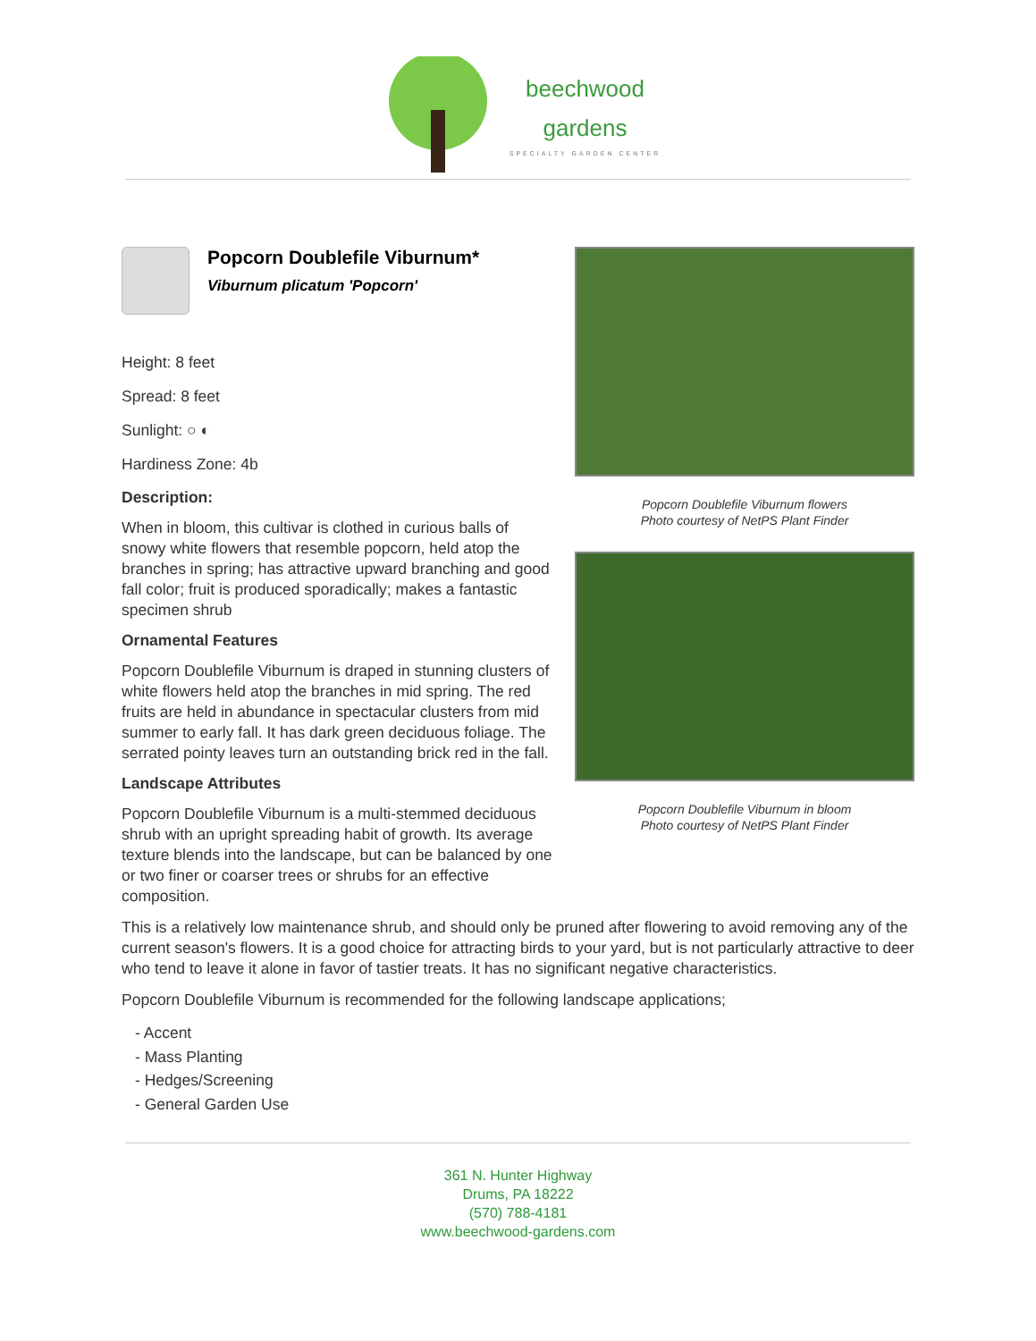beechwood
gardens
SPECIALTY GARDEN CENTER
Popcorn Doublefile Viburnum*
Viburnum plicatum 'Popcorn'
Height: 8 feet
Spread: 8 feet
Sunlight: ○ ◐
Hardiness Zone: 4b
Description:
When in bloom, this cultivar is clothed in curious balls of snowy white flowers that resemble popcorn, held atop the branches in spring; has attractive upward branching and good fall color; fruit is produced sporadically; makes a fantastic specimen shrub
Ornamental Features
Popcorn Doublefile Viburnum is draped in stunning clusters of white flowers held atop the branches in mid spring. The red fruits are held in abundance in spectacular clusters from mid summer to early fall. It has dark green deciduous foliage. The serrated pointy leaves turn an outstanding brick red in the fall.
Landscape Attributes
Popcorn Doublefile Viburnum is a multi-stemmed deciduous shrub with an upright spreading habit of growth. Its average texture blends into the landscape, but can be balanced by one or two finer or coarser trees or shrubs for an effective composition.
Popcorn Doublefile Viburnum flowers
Photo courtesy of NetPS Plant Finder
Popcorn Doublefile Viburnum in bloom
Photo courtesy of NetPS Plant Finder
This is a relatively low maintenance shrub, and should only be pruned after flowering to avoid removing any of the current season's flowers. It is a good choice for attracting birds to your yard, but is not particularly attractive to deer who tend to leave it alone in favor of tastier treats. It has no significant negative characteristics.
Popcorn Doublefile Viburnum is recommended for the following landscape applications;
- Accent
- Mass Planting
- Hedges/Screening
- General Garden Use
361 N. Hunter Highway
Drums, PA 18222
(570) 788-4181
www.beechwood-gardens.com